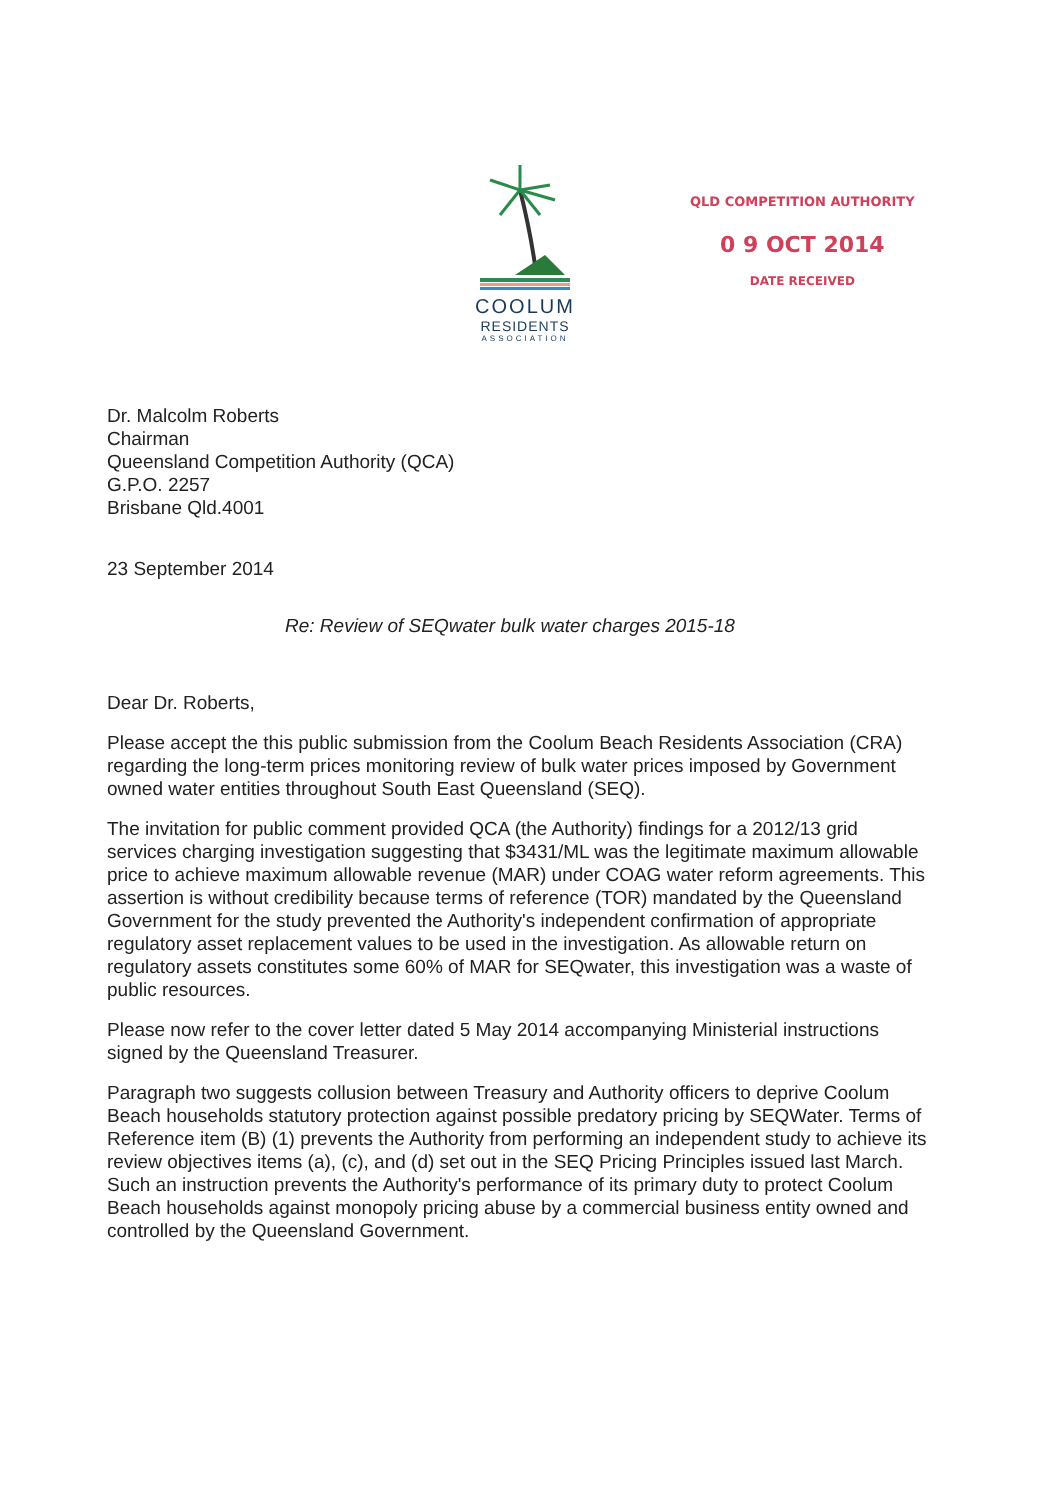COOLUM
RESIDENTS
ASSOCIATION
QLD COMPETITION AUTHORITY
0 9 OCT 2014
DATE RECEIVED
Dr. Malcolm Roberts
Chairman
Queensland Competition Authority (QCA)
G.P.O. 2257
Brisbane Qld.4001
23 September 2014
Re: Review of SEQwater bulk water charges 2015-18
Dear Dr. Roberts,
Please accept the this public submission from the Coolum Beach Residents Association (CRA) regarding the long-term prices monitoring review of bulk water prices imposed by Government owned water entities throughout South East Queensland (SEQ).
The invitation for public comment provided QCA (the Authority) findings for a 2012/13 grid services charging investigation suggesting that $3431/ML was the legitimate maximum allowable price to achieve maximum allowable revenue (MAR) under COAG water reform agreements. This assertion is without credibility because terms of reference (TOR) mandated by the Queensland Government for the study prevented the Authority's independent confirmation of appropriate regulatory asset replacement values to be used in the investigation. As allowable return on regulatory assets constitutes some 60% of MAR for SEQwater, this investigation was a waste of public resources.
Please now refer to the cover letter dated 5 May 2014 accompanying Ministerial instructions signed by the Queensland Treasurer.
Paragraph two suggests collusion between Treasury and Authority officers to deprive Coolum Beach households statutory protection against possible predatory pricing by SEQWater. Terms of Reference item (B) (1) prevents the Authority from performing an independent study to achieve its review objectives items (a), (c), and (d) set out in the SEQ Pricing Principles issued last March. Such an instruction prevents the Authority's performance of its primary duty to protect Coolum Beach households against monopoly pricing abuse by a commercial business entity owned and controlled by the Queensland Government.